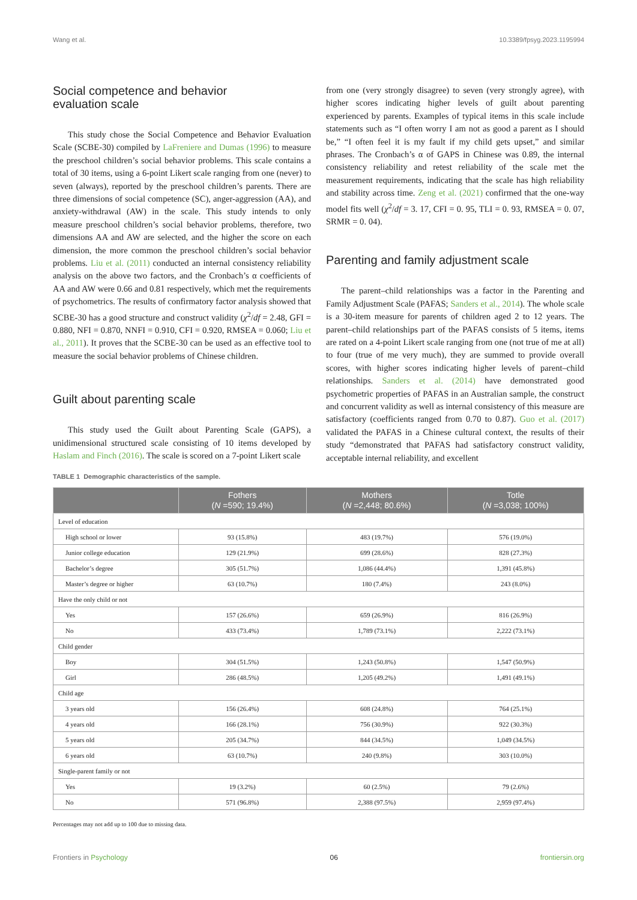Wang et al. 10.3389/fpsyg.2023.1195994
Social competence and behavior
evaluation scale
This study chose the Social Competence and Behavior Evaluation Scale (SCBE-30) compiled by LaFreniere and Dumas (1996) to measure the preschool children’s social behavior problems. This scale contains a total of 30 items, using a 6-point Likert scale ranging from one (never) to seven (always), reported by the preschool children’s parents. There are three dimensions of social competence (SC), anger-aggression (AA), and anxiety-withdrawal (AW) in the scale. This study intends to only measure preschool children’s social behavior problems, therefore, two dimensions AA and AW are selected, and the higher the score on each dimension, the more common the preschool children’s social behavior problems. Liu et al. (2011) conducted an internal consistency reliability analysis on the above two factors, and the Cronbach’s α coefficients of AA and AW were 0.66 and 0.81 respectively, which met the requirements of psychometrics. The results of confirmatory factor analysis showed that SCBE-30 has a good structure and construct validity (χ<sup>2</sup>/df = 2.48, GFI = 0.880, NFI = 0.870, NNFI = 0.910, CFI = 0.920, RMSEA = 0.060; Liu et al., 2011). It proves that the SCBE-30 can be used as an effective tool to measure the social behavior problems of Chinese children.
Guilt about parenting scale
This study used the Guilt about Parenting Scale (GAPS), a unidimensional structured scale consisting of 10 items developed by Haslam and Finch (2016). The scale is scored on a 7-point Likert scale
from one (very strongly disagree) to seven (very strongly agree), with higher scores indicating higher levels of guilt about parenting experienced by parents. Examples of typical items in this scale include statements such as “I often worry I am not as good a parent as I should be,” “I often feel it is my fault if my child gets upset,” and similar phrases. The Cronbach’s α of GAPS in Chinese was 0.89, the internal consistency reliability and retest reliability of the scale met the measurement requirements, indicating that the scale has high reliability and stability across time. Zeng et al. (2021) confirmed that the one-way model fits well (χ<sup>2</sup>/df = 3. 17, CFI = 0. 95, TLI = 0. 93, RMSEA = 0. 07, SRMR = 0. 04).
Parenting and family adjustment scale
The parent–child relationships was a factor in the Parenting and Family Adjustment Scale (PAFAS; Sanders et al., 2014). The whole scale is a 30-item measure for parents of children aged 2 to 12 years. The parent–child relationships part of the PAFAS consists of 5 items, items are rated on a 4-point Likert scale ranging from one (not true of me at all) to four (true of me very much), they are summed to provide overall scores, with higher scores indicating higher levels of parent–child relationships. Sanders et al. (2014) have demonstrated good psychometric properties of PAFAS in an Australian sample, the construct and concurrent validity as well as internal consistency of this measure are satisfactory (coefficients ranged from 0.70 to 0.87). Guo et al. (2017) validated the PAFAS in a Chinese cultural context, the results of their study “demonstrated that PAFAS had satisfactory construct validity, acceptable internal reliability, and excellent
TABLE 1 Demographic characteristics of the sample.
| | Fothers ( N =590; 19.4%) | Mothers ( N =2,448; 80.6%) | Totle ( N =3,038; 100%) |
| --- | --- | --- | --- |
| Level of education | | | |
| High school or lower | 93 (15.8%) | 483 (19.7%) | 576 (19.0%) |
| Junior college education | 129 (21.9%) | 699 (28.6%) | 828 (27.3%) |
| Bachelor’s degree | 305 (51.7%) | 1,086 (44.4%) | 1,391 (45.8%) |
| Master’s degree or higher | 63 (10.7%) | 180 (7.4%) | 243 (8.0%) |
| Have the only child or not | | | |
| Yes | 157 (26.6%) | 659 (26.9%) | 816 (26.9%) |
| No | 433 (73.4%) | 1,789 (73.1%) | 2,222 (73.1%) |
| Child gender | | | |
| Boy | 304 (51.5%) | 1,243 (50.8%) | 1,547 (50.9%) |
| Girl | 286 (48.5%) | 1,205 (49.2%) | 1,491 (49.1%) |
| Child age | | | |
| 3 years old | 156 (26.4%) | 608 (24.8%) | 764 (25.1%) |
| 4 years old | 166 (28.1%) | 756 (30.9%) | 922 (30.3%) |
| 5 years old | 205 (34.7%) | 844 (34.5%) | 1,049 (34.5%) |
| 6 years old | 63 (10.7%) | 240 (9.8%) | 303 (10.0%) |
| Single-parent family or not | | | |
| Yes | 19 (3.2%) | 60 (2.5%) | 79 (2.6%) |
| No | 571 (96.8%) | 2,388 (97.5%) | 2,959 (97.4%) |
Percentages may not add up to 100 due to missing data.
Frontiers in Psychology 06 frontiersin.org